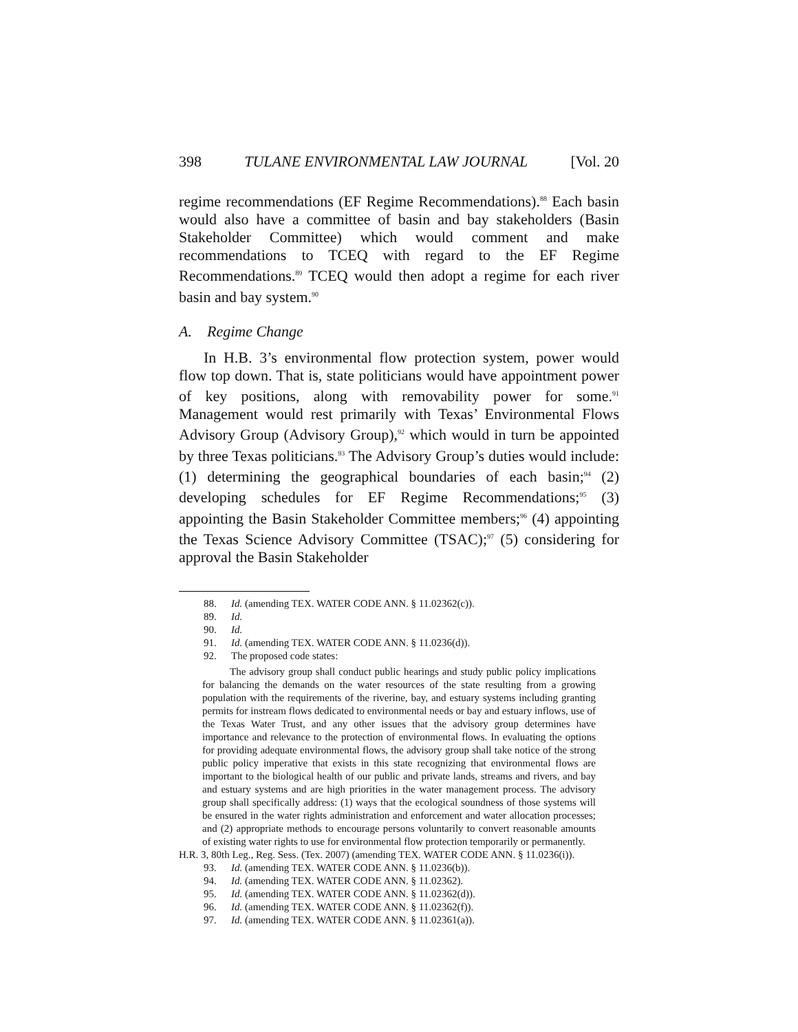398 TULANE ENVIRONMENTAL LAW JOURNAL [Vol. 20
regime recommendations (EF Regime Recommendations).<sup>88</sup> Each basin would also have a committee of basin and bay stakeholders (Basin Stakeholder Committee) which would comment and make recommendations to TCEQ with regard to the EF Regime Recommendations.<sup>89</sup> TCEQ would then adopt a regime for each river basin and bay system.<sup>90</sup>
A. Regime Change
In H.B. 3’s environmental flow protection system, power would flow top down. That is, state politicians would have appointment power of key positions, along with removability power for some.<sup>91</sup> Management would rest primarily with Texas’ Environmental Flows Advisory Group (Advisory Group),<sup>92</sup> which would in turn be appointed by three Texas politicians.<sup>93</sup> The Advisory Group’s duties would include: (1) determining the geographical boundaries of each basin;<sup>94</sup> (2) developing schedules for EF Regime Recommendations;<sup>95</sup> (3) appointing the Basin Stakeholder Committee members;<sup>96</sup> (4) appointing the Texas Science Advisory Committee (TSAC);<sup>97</sup> (5) considering for approval the Basin Stakeholder
88. Id. (amending TEX. WATER CODE ANN. § 11.02362(c)).
89. Id.
90. Id.
91. Id. (amending TEX. WATER CODE ANN. § 11.0236(d)).
92. The proposed code states:
The advisory group shall conduct public hearings and study public policy implications for balancing the demands on the water resources of the state resulting from a growing population with the requirements of the riverine, bay, and estuary systems including granting permits for instream flows dedicated to environmental needs or bay and estuary inflows, use of the Texas Water Trust, and any other issues that the advisory group determines have importance and relevance to the protection of environmental flows. In evaluating the options for providing adequate environmental flows, the advisory group shall take notice of the strong public policy imperative that exists in this state recognizing that environmental flows are important to the biological health of our public and private lands, streams and rivers, and bay and estuary systems and are high priorities in the water management process. The advisory group shall specifically address: (1) ways that the ecological soundness of those systems will be ensured in the water rights administration and enforcement and water allocation processes; and (2) appropriate methods to encourage persons voluntarily to convert reasonable amounts of existing water rights to use for environmental flow protection temporarily or permanently.
H.R. 3, 80th Leg., Reg. Sess. (Tex. 2007) (amending TEX. WATER CODE ANN. § 11.0236(i)).
93. Id. (amending TEX. WATER CODE ANN. § 11.0236(b)).
94. Id. (amending TEX. WATER CODE ANN. § 11.02362).
95. Id. (amending TEX. WATER CODE ANN. § 11.02362(d)).
96. Id. (amending TEX. WATER CODE ANN. § 11.02362(f)).
97. Id. (amending TEX. WATER CODE ANN. § 11.02361(a)).